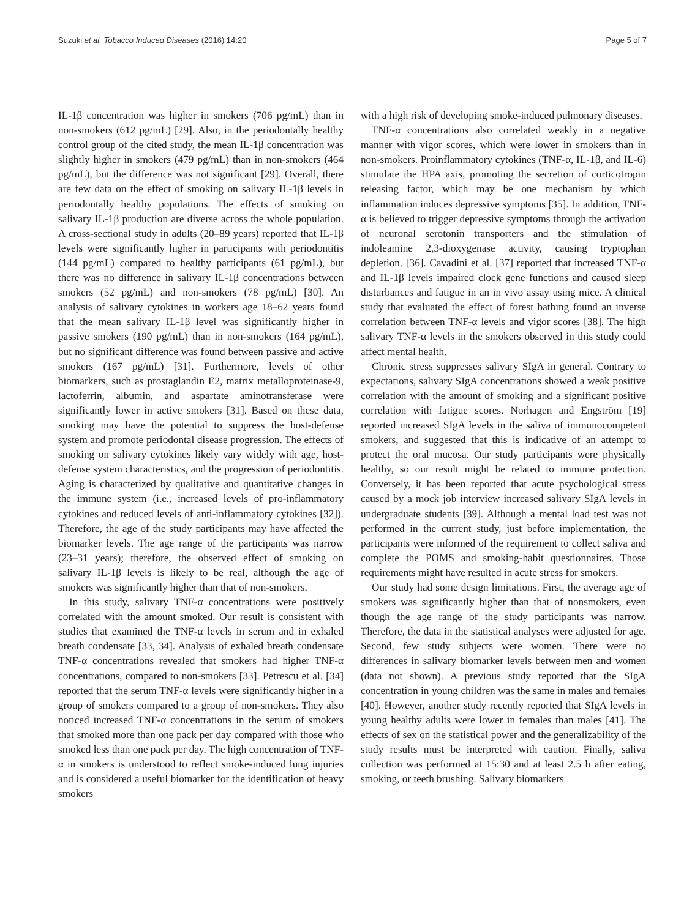Suzuki et al. Tobacco Induced Diseases (2016) 14:20 Page 5 of 7
IL-1β concentration was higher in smokers (706 pg/mL) than in non-smokers (612 pg/mL) [29]. Also, in the periodontally healthy control group of the cited study, the mean IL-1β concentration was slightly higher in smokers (479 pg/mL) than in non-smokers (464 pg/mL), but the difference was not significant [29]. Overall, there are few data on the effect of smoking on salivary IL-1β levels in periodontally healthy populations. The effects of smoking on salivary IL-1β production are diverse across the whole population. A cross-sectional study in adults (20–89 years) reported that IL-1β levels were significantly higher in participants with periodontitis (144 pg/mL) compared to healthy participants (61 pg/mL), but there was no difference in salivary IL-1β concentrations between smokers (52 pg/mL) and non-smokers (78 pg/mL) [30]. An analysis of salivary cytokines in workers age 18–62 years found that the mean salivary IL-1β level was significantly higher in passive smokers (190 pg/mL) than in non-smokers (164 pg/mL), but no significant difference was found between passive and active smokers (167 pg/mL) [31]. Furthermore, levels of other biomarkers, such as prostaglandin E2, matrix metalloproteinase-9, lactoferrin, albumin, and aspartate aminotransferase were significantly lower in active smokers [31]. Based on these data, smoking may have the potential to suppress the host-defense system and promote periodontal disease progression. The effects of smoking on salivary cytokines likely vary widely with age, host-defense system characteristics, and the progression of periodontitis. Aging is characterized by qualitative and quantitative changes in the immune system (i.e., increased levels of pro-inflammatory cytokines and reduced levels of anti-inflammatory cytokines [32]). Therefore, the age of the study participants may have affected the biomarker levels. The age range of the participants was narrow (23–31 years); therefore, the observed effect of smoking on salivary IL-1β levels is likely to be real, although the age of smokers was significantly higher than that of non-smokers.
In this study, salivary TNF-α concentrations were positively correlated with the amount smoked. Our result is consistent with studies that examined the TNF-α levels in serum and in exhaled breath condensate [33, 34]. Analysis of exhaled breath condensate TNF-α concentrations revealed that smokers had higher TNF-α concentrations, compared to non-smokers [33]. Petrescu et al. [34] reported that the serum TNF-α levels were significantly higher in a group of smokers compared to a group of non-smokers. They also noticed increased TNF-α concentrations in the serum of smokers that smoked more than one pack per day compared with those who smoked less than one pack per day. The high concentration of TNF-α in smokers is understood to reflect smoke-induced lung injuries and is considered a useful biomarker for the identification of heavy smokers
with a high risk of developing smoke-induced pulmonary diseases.
TNF-α concentrations also correlated weakly in a negative manner with vigor scores, which were lower in smokers than in non-smokers. Proinflammatory cytokines (TNF-α, IL-1β, and IL-6) stimulate the HPA axis, promoting the secretion of corticotropin releasing factor, which may be one mechanism by which inflammation induces depressive symptoms [35]. In addition, TNF-α is believed to trigger depressive symptoms through the activation of neuronal serotonin transporters and the stimulation of indoleamine 2,3-dioxygenase activity, causing tryptophan depletion. [36]. Cavadini et al. [37] reported that increased TNF-α and IL-1β levels impaired clock gene functions and caused sleep disturbances and fatigue in an in vivo assay using mice. A clinical study that evaluated the effect of forest bathing found an inverse correlation between TNF-α levels and vigor scores [38]. The high salivary TNF-α levels in the smokers observed in this study could affect mental health.
Chronic stress suppresses salivary SIgA in general. Contrary to expectations, salivary SIgA concentrations showed a weak positive correlation with the amount of smoking and a significant positive correlation with fatigue scores. Norhagen and Engström [19] reported increased SIgA levels in the saliva of immunocompetent smokers, and suggested that this is indicative of an attempt to protect the oral mucosa. Our study participants were physically healthy, so our result might be related to immune protection. Conversely, it has been reported that acute psychological stress caused by a mock job interview increased salivary SIgA levels in undergraduate students [39]. Although a mental load test was not performed in the current study, just before implementation, the participants were informed of the requirement to collect saliva and complete the POMS and smoking-habit questionnaires. Those requirements might have resulted in acute stress for smokers.
Our study had some design limitations. First, the average age of smokers was significantly higher than that of nonsmokers, even though the age range of the study participants was narrow. Therefore, the data in the statistical analyses were adjusted for age. Second, few study subjects were women. There were no differences in salivary biomarker levels between men and women (data not shown). A previous study reported that the SIgA concentration in young children was the same in males and females [40]. However, another study recently reported that SIgA levels in young healthy adults were lower in females than males [41]. The effects of sex on the statistical power and the generalizability of the study results must be interpreted with caution. Finally, saliva collection was performed at 15:30 and at least 2.5 h after eating, smoking, or teeth brushing. Salivary biomarkers